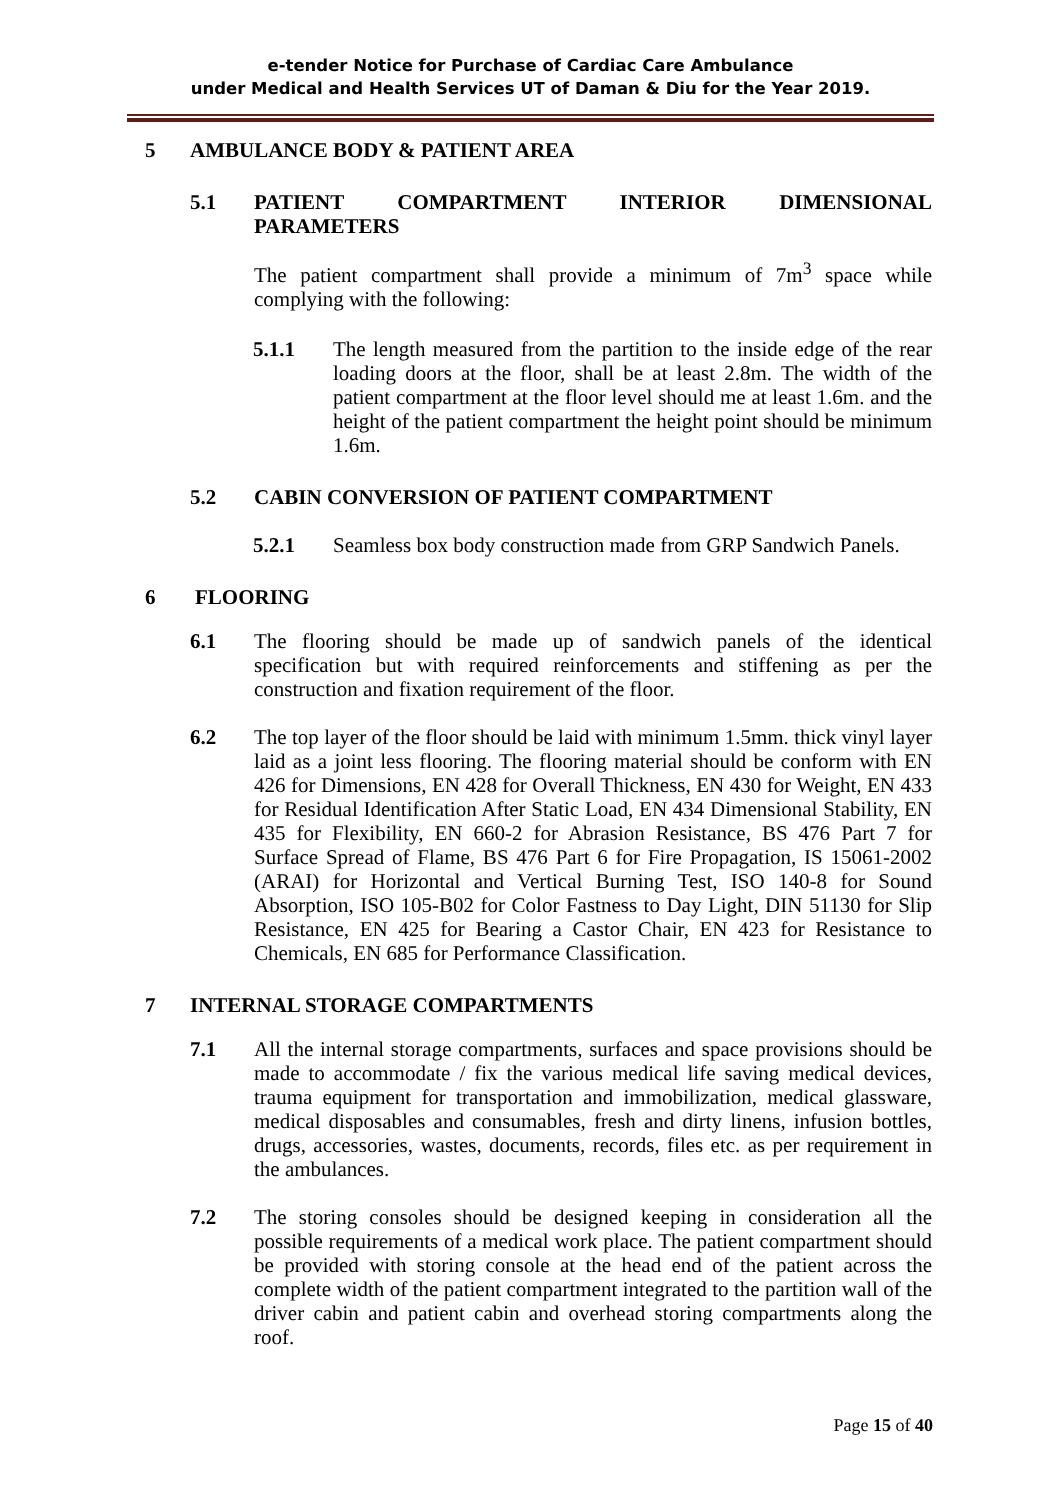e-tender Notice for Purchase of Cardiac Care Ambulance
under Medical and Health Services UT of Daman & Diu for the Year 2019.
5 AMBULANCE BODY & PATIENT AREA
5.1 PATIENT COMPARTMENT INTERIOR DIMENSIONAL PARAMETERS
The patient compartment shall provide a minimum of 7m<sup>3</sup> space while complying with the following:
5.1.1 The length measured from the partition to the inside edge of the rear loading doors at the floor, shall be at least 2.8m. The width of the patient compartment at the floor level should me at least 1.6m. and the height of the patient compartment the height point should be minimum 1.6m.
5.2 CABIN CONVERSION OF PATIENT COMPARTMENT
5.2.1 Seamless box body construction made from GRP Sandwich Panels.
6 FLOORING
6.1 The flooring should be made up of sandwich panels of the identical specification but with required reinforcements and stiffening as per the construction and fixation requirement of the floor.
6.2 The top layer of the floor should be laid with minimum 1.5mm. thick vinyl layer laid as a joint less flooring. The flooring material should be conform with EN 426 for Dimensions, EN 428 for Overall Thickness, EN 430 for Weight, EN 433 for Residual Identification After Static Load, EN 434 Dimensional Stability, EN 435 for Flexibility, EN 660-2 for Abrasion Resistance, BS 476 Part 7 for Surface Spread of Flame, BS 476 Part 6 for Fire Propagation, IS 15061-2002 (ARAI) for Horizontal and Vertical Burning Test, ISO 140-8 for Sound Absorption, ISO 105-B02 for Color Fastness to Day Light, DIN 51130 for Slip Resistance, EN 425 for Bearing a Castor Chair, EN 423 for Resistance to Chemicals, EN 685 for Performance Classification.
7 INTERNAL STORAGE COMPARTMENTS
7.1 All the internal storage compartments, surfaces and space provisions should be made to accommodate / fix the various medical life saving medical devices, trauma equipment for transportation and immobilization, medical glassware, medical disposables and consumables, fresh and dirty linens, infusion bottles, drugs, accessories, wastes, documents, records, files etc. as per requirement in the ambulances.
7.2 The storing consoles should be designed keeping in consideration all the possible requirements of a medical work place. The patient compartment should be provided with storing console at the head end of the patient across the complete width of the patient compartment integrated to the partition wall of the driver cabin and patient cabin and overhead storing compartments along the roof.
Page 15 of 40